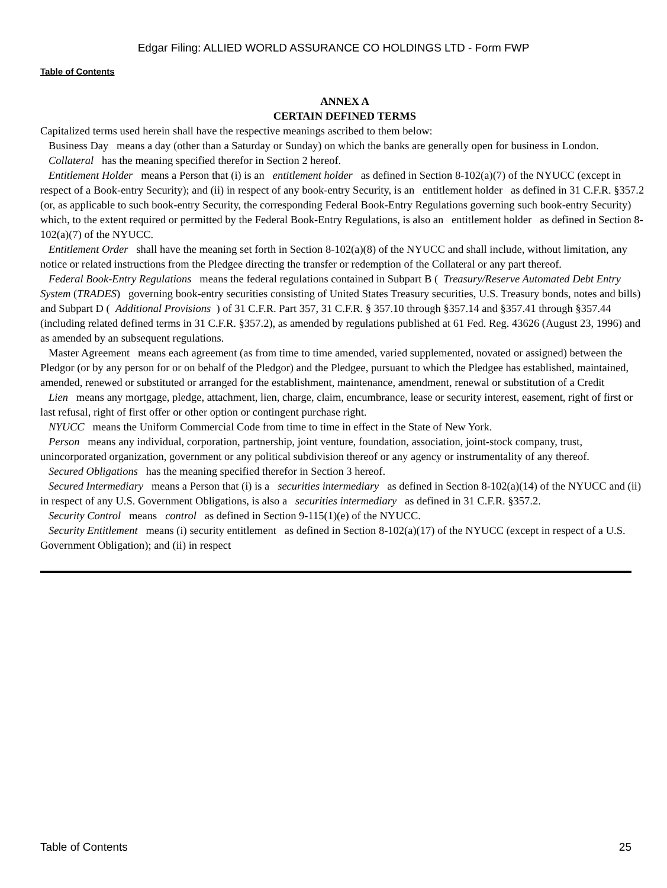Edgar Filing: ALLIED WORLD ASSURANCE CO HOLDINGS LTD - Form FWP
Table of Contents
ANNEX A
CERTAIN DEFINED TERMS
Capitalized terms used herein shall have the respective meanings ascribed to them below:
Business Day means a day (other than a Saturday or Sunday) on which the banks are generally open for business in London.
Collateral has the meaning specified therefor in Section 2 hereof.
Entitlement Holder means a Person that (i) is an entitlement holder as defined in Section 8-102(a)(7) of the NYUCC (except in respect of a Book-entry Security); and (ii) in respect of any book-entry Security, is an entitlement holder as defined in 31 C.F.R. §357.2 (or, as applicable to such book-entry Security, the corresponding Federal Book-Entry Regulations governing such book-entry Security) which, to the extent required or permitted by the Federal Book-Entry Regulations, is also an entitlement holder as defined in Section 8-102(a)(7) of the NYUCC.
Entitlement Order shall have the meaning set forth in Section 8-102(a)(8) of the NYUCC and shall include, without limitation, any notice or related instructions from the Pledgee directing the transfer or redemption of the Collateral or any part thereof.
Federal Book-Entry Regulations means the federal regulations contained in Subpart B ( Treasury/Reserve Automated Debt Entry System (TRADES) governing book-entry securities consisting of United States Treasury securities, U.S. Treasury bonds, notes and bills) and Subpart D ( Additional Provisions ) of 31 C.F.R. Part 357, 31 C.F.R. § 357.10 through §357.14 and §357.41 through §357.44 (including related defined terms in 31 C.F.R. §357.2), as amended by regulations published at 61 Fed. Reg. 43626 (August 23, 1996) and as amended by an subsequent regulations.
Master Agreement means each agreement (as from time to time amended, varied supplemented, novated or assigned) between the Pledgor (or by any person for or on behalf of the Pledgor) and the Pledgee, pursuant to which the Pledgee has established, maintained, amended, renewed or substituted or arranged for the establishment, maintenance, amendment, renewal or substitution of a Credit
Lien means any mortgage, pledge, attachment, lien, charge, claim, encumbrance, lease or security interest, easement, right of first or last refusal, right of first offer or other option or contingent purchase right.
NYUCC means the Uniform Commercial Code from time to time in effect in the State of New York.
Person means any individual, corporation, partnership, joint venture, foundation, association, joint-stock company, trust, unincorporated organization, government or any political subdivision thereof or any agency or instrumentality of any thereof.
Secured Obligations has the meaning specified therefor in Section 3 hereof.
Secured Intermediary means a Person that (i) is a securities intermediary as defined in Section 8-102(a)(14) of the NYUCC and (ii) in respect of any U.S. Government Obligations, is also a securities intermediary as defined in 31 C.F.R. §357.2.
Security Control means control as defined in Section 9-115(1)(e) of the NYUCC.
Security Entitlement means (i) security entitlement as defined in Section 8-102(a)(17) of the NYUCC (except in respect of a U.S. Government Obligation); and (ii) in respect
Table of Contents 25